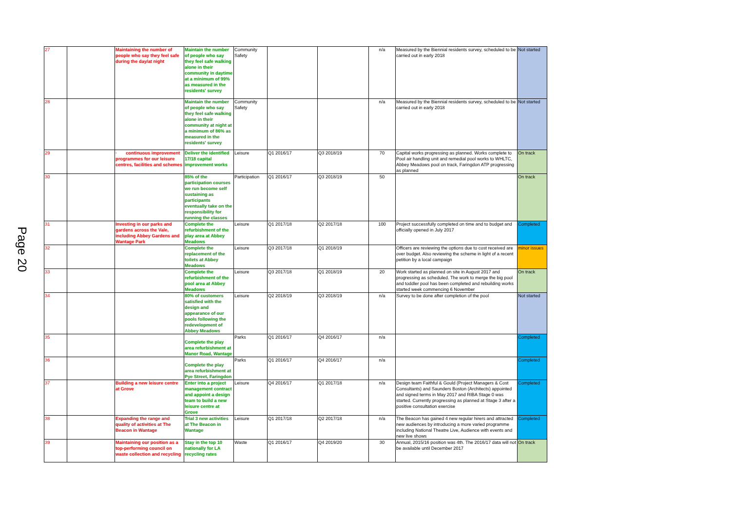Page 20
| 27 | | Maintaining the number of people who say they feel safe during the day/at night | Maintain the number of people who say they feel safe walking alone in their community in daytime at a minimum of 99% as measured in the residents' survey | Community Safety | | | n/a | Measured by the Biennial residents survey, scheduled to be carried out in early 2018 | Not started |
| 28 | | | Maintain the number of people who say they feel safe walking alone in their community at night at a minimum of 86% as measured in the residents' survey | Community Safety | | | n/a | Measured by the Biennial residents survey, scheduled to be carried out in early 2018 | Not started |
| 29 | | · continuous improvement programmes for our leisure centres, facilities and schemes | Deliver the identified 17/18 capital improvement works | Leisure | Q1 2016/17 | Q3 2018/19 | 70 | Capital works progressing as planned. Works complete to Pool air handling unit and remedial pool works to WHLTC, Abbey Meadows pool on track, Faringdon ATP progressing as planned | On track |
| 30 | | | 85% of the participation courses we run become self sustaining as participants eventually take on the responsibility for running the classes | Participation | Q1 2016/17 | Q3 2018/19 | 50 | | On track |
| 31 | | Investing in our parks and gardens across the Vale, including Abbey Gardens and Wantage Park | Complete the refurbishment of the play area at Abbey Meadows | Leisure | Q1 2017/18 | Q2 2017/18 | 100 | Project successfully completed on time and to budget and officially opened in July 2017 | Completed |
| 32 | | | Complete the replacement of the toilets at Abbey Meadows | Leisure | Q3 2017/18 | Q1 2018/19 | | Officers are reviewing the options due to cost received are over budget. Also reviewing the scheme in light of a recent petition by a local campaign | minor issues |
| 33 | | | Complete the refurbishment of the pool area at Abbey Meadows | Leisure | Q3 2017/18 | Q1 2018/19 | 20 | Work started as planned on site in August 2017 and progressing as scheduled. The work to merge the big pool and toddler pool has been completed and rebuilding works started week commencing 6 November | On track |
| 34 | | | 80% of customers satisfied with the design and appearance of our pools following the redevelopment of Abbey Meadows | Leisure | Q2 2018/19 | Q3 2018/19 | n/a | Survey to be done after completion of the pool | Not started |
| 35 | | | Complete the play area refurbishment at Manor Road, Wantage | Parks | Q1 2016/17 | Q4 2016/17 | n/a | | Completed |
| 36 | | | Complete the play area refurbishment at Pye Street, Faringdon | Parks | Q1 2016/17 | Q4 2016/17 | n/a | | Completed |
| 37 | | Building a new leisure centre at Grove | Enter into a project management contract and appoint a design team to build a new leisure centre at Grove | Leisure | Q4 2016/17 | Q1 2017/18 | n/a | Design team Faithful & Gould (Project Managers & Cost Consultants) and Saunders Boston (Architects) appointed and signed terms in May 2017 and RIBA Stage 0 was started. Currently progressing as planned at Stage 3 after a positive consultation exercise | Completed |
| 38 | | Expanding the range and quality of activities at The Beacon in Wantage | Trial 3 new activities at The Beacon in Wantage | Leisure | Q1 2017/18 | Q2 2017/18 | n/a | The Beacon has gained 4 new regular hirers and attracted new audiences by introducing a more varied programme including National Theatre Live, Audience with events and new live shows | Completed |
| 39 | | Maintaining our position as a top-performing council on waste collection and recycling | Stay in the top 10 nationally for LA recycling rates | Waste | Q1 2016/17 | Q4 2019/20 | 30 | Annual, 2015/16 position was 4th. The 2016/17 data will not be available until December 2017 | On track |